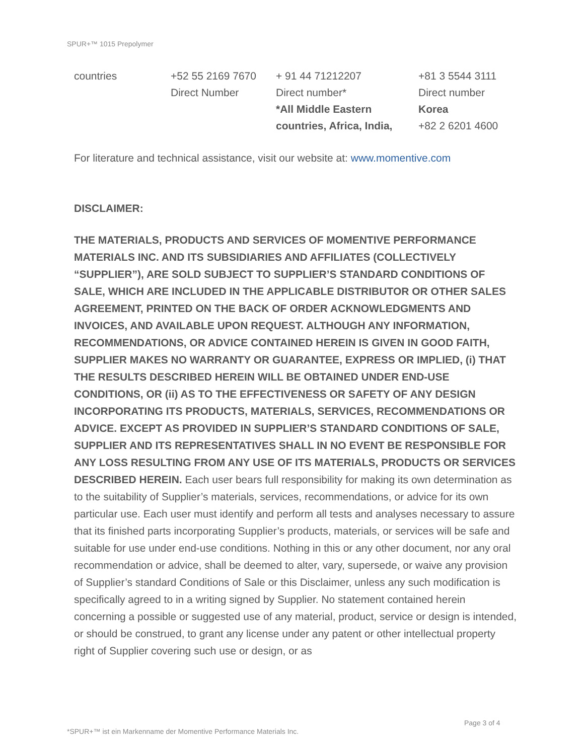SPUR+™ 1015 Prepolymer
| countries | +52 55 2169 7670 Direct Number | + 91 44 71212207 Direct number* *All Middle Eastern countries, Africa, India, | +81 3 5544 3111 Direct number Korea +82 2 6201 4600 |
For literature and technical assistance, visit our website at: www.momentive.com
DISCLAIMER:
THE MATERIALS, PRODUCTS AND SERVICES OF MOMENTIVE PERFORMANCE MATERIALS INC. AND ITS SUBSIDIARIES AND AFFILIATES (COLLECTIVELY “SUPPLIER”), ARE SOLD SUBJECT TO SUPPLIER’S STANDARD CONDITIONS OF SALE, WHICH ARE INCLUDED IN THE APPLICABLE DISTRIBUTOR OR OTHER SALES AGREEMENT, PRINTED ON THE BACK OF ORDER ACKNOWLEDGMENTS AND INVOICES, AND AVAILABLE UPON REQUEST. ALTHOUGH ANY INFORMATION, RECOMMENDATIONS, OR ADVICE CONTAINED HEREIN IS GIVEN IN GOOD FAITH, SUPPLIER MAKES NO WARRANTY OR GUARANTEE, EXPRESS OR IMPLIED, (i) THAT THE RESULTS DESCRIBED HEREIN WILL BE OBTAINED UNDER END-USE CONDITIONS, OR (ii) AS TO THE EFFECTIVENESS OR SAFETY OF ANY DESIGN INCORPORATING ITS PRODUCTS, MATERIALS, SERVICES, RECOMMENDATIONS OR ADVICE. EXCEPT AS PROVIDED IN SUPPLIER’S STANDARD CONDITIONS OF SALE, SUPPLIER AND ITS REPRESENTATIVES SHALL IN NO EVENT BE RESPONSIBLE FOR ANY LOSS RESULTING FROM ANY USE OF ITS MATERIALS, PRODUCTS OR SERVICES DESCRIBED HEREIN. Each user bears full responsibility for making its own determination as to the suitability of Supplier’s materials, services, recommendations, or advice for its own particular use. Each user must identify and perform all tests and analyses necessary to assure that its finished parts incorporating Supplier’s products, materials, or services will be safe and suitable for use under end-use conditions. Nothing in this or any other document, nor any oral recommendation or advice, shall be deemed to alter, vary, supersede, or waive any provision of Supplier’s standard Conditions of Sale or this Disclaimer, unless any such modification is specifically agreed to in a writing signed by Supplier. No statement contained herein concerning a possible or suggested use of any material, product, service or design is intended, or should be construed, to grant any license under any patent or other intellectual property right of Supplier covering such use or design, or as
Page 3 of 4
*SPUR+™ ist ein Markenname der Momentive Performance Materials Inc.